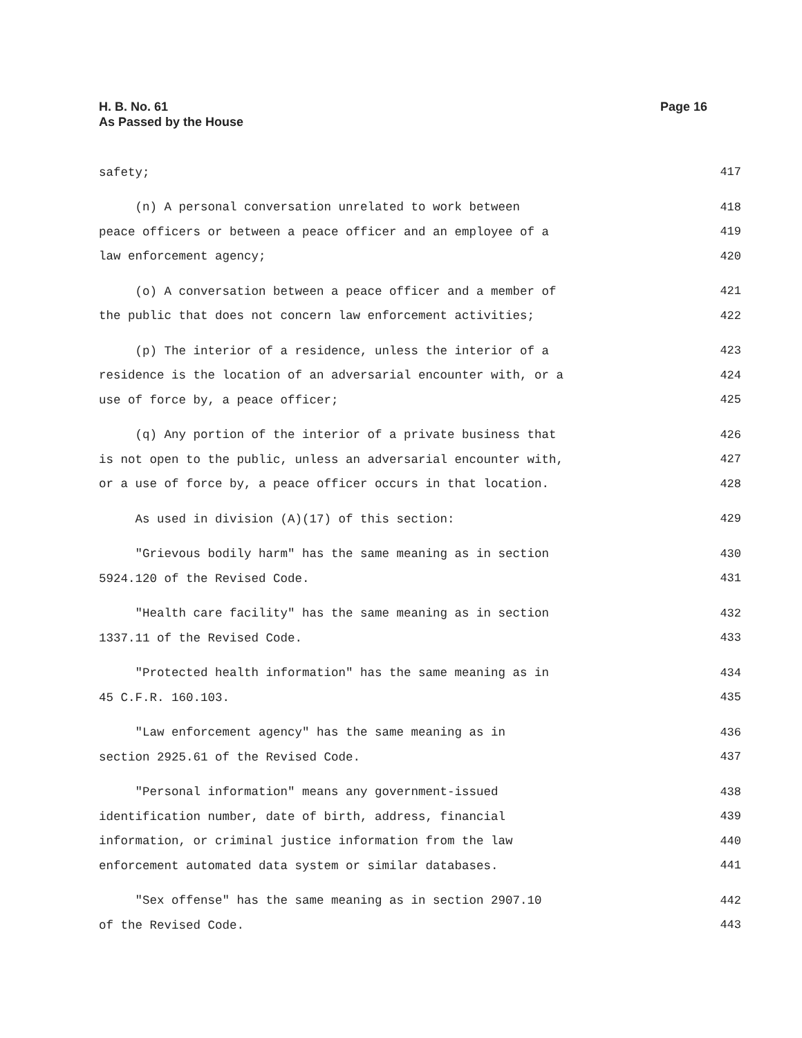H. B. No. 61
As Passed by the House
Page 16
safety; 417
(n) A personal conversation unrelated to work between 418
peace officers or between a peace officer and an employee of a 419
law enforcement agency; 420
(o) A conversation between a peace officer and a member of 421
the public that does not concern law enforcement activities; 422
(p) The interior of a residence, unless the interior of a 423
residence is the location of an adversarial encounter with, or a 424
use of force by, a peace officer; 425
(q) Any portion of the interior of a private business that 426
is not open to the public, unless an adversarial encounter with, 427
or a use of force by, a peace officer occurs in that location. 428
As used in division (A)(17) of this section: 429
"Grievous bodily harm" has the same meaning as in section 430
5924.120 of the Revised Code. 431
"Health care facility" has the same meaning as in section 432
1337.11 of the Revised Code. 433
"Protected health information" has the same meaning as in 434
45 C.F.R. 160.103. 435
"Law enforcement agency" has the same meaning as in 436
section 2925.61 of the Revised Code. 437
"Personal information" means any government-issued 438
identification number, date of birth, address, financial 439
information, or criminal justice information from the law 440
enforcement automated data system or similar databases. 441
"Sex offense" has the same meaning as in section 2907.10 442
of the Revised Code. 443